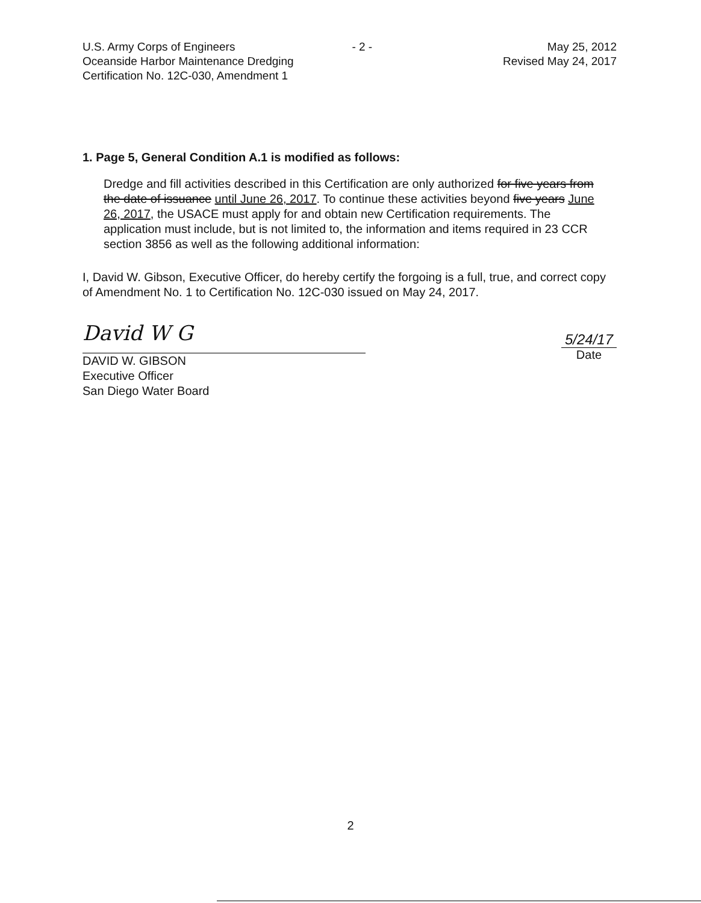U.S. Army Corps of Engineers
Oceanside Harbor Maintenance Dredging
Certification No. 12C-030, Amendment 1
- 2 - May 25, 2012
Revised May 24, 2017
1. Page 5, General Condition A.1 is modified as follows:
Dredge and fill activities described in this Certification are only authorized for five years from the date of issuance until June 26, 2017. To continue these activities beyond five years June 26, 2017, the USACE must apply for and obtain new Certification requirements. The application must include, but is not limited to, the information and items required in 23 CCR section 3856 as well as the following additional information:
I, David W. Gibson, Executive Officer, do hereby certify the forgoing is a full, true, and correct copy of Amendment No. 1 to Certification No. 12C-030 issued on May 24, 2017.
David W G
DAVID W. GIBSON
Executive Officer
San Diego Water Board
5/24/17
Date
2